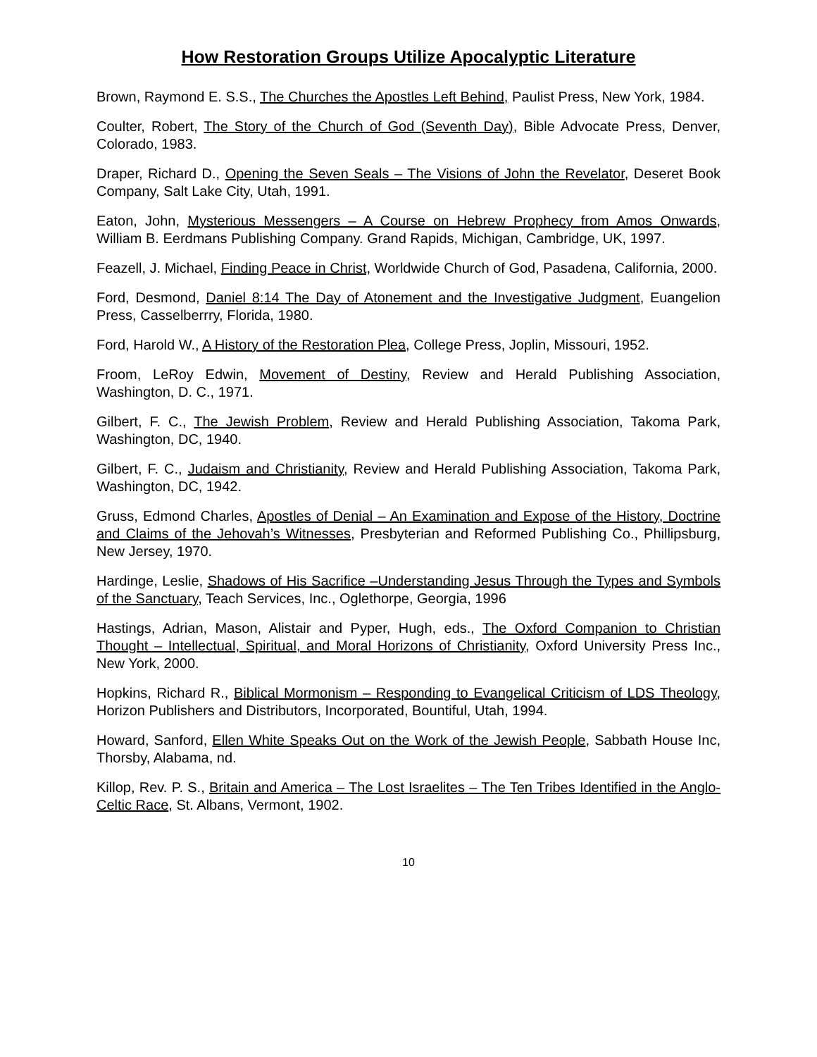How Restoration Groups Utilize Apocalyptic Literature
Brown, Raymond E. S.S., The Churches the Apostles Left Behind, Paulist Press, New York, 1984.
Coulter, Robert, The Story of the Church of God (Seventh Day), Bible Advocate Press, Denver, Colorado, 1983.
Draper, Richard D., Opening the Seven Seals – The Visions of John the Revelator, Deseret Book Company, Salt Lake City, Utah, 1991.
Eaton, John, Mysterious Messengers – A Course on Hebrew Prophecy from Amos Onwards, William B. Eerdmans Publishing Company. Grand Rapids, Michigan, Cambridge, UK, 1997.
Feazell, J. Michael, Finding Peace in Christ, Worldwide Church of God, Pasadena, California, 2000.
Ford, Desmond, Daniel 8:14 The Day of Atonement and the Investigative Judgment, Euangelion Press, Casselberrry, Florida, 1980.
Ford, Harold W., A History of the Restoration Plea, College Press, Joplin, Missouri, 1952.
Froom, LeRoy Edwin, Movement of Destiny, Review and Herald Publishing Association, Washington, D. C., 1971.
Gilbert, F. C., The Jewish Problem, Review and Herald Publishing Association, Takoma Park, Washington, DC, 1940.
Gilbert, F. C., Judaism and Christianity, Review and Herald Publishing Association, Takoma Park, Washington, DC, 1942.
Gruss, Edmond Charles, Apostles of Denial – An Examination and Expose of the History, Doctrine and Claims of the Jehovah’s Witnesses, Presbyterian and Reformed Publishing Co., Phillipsburg, New Jersey, 1970.
Hardinge, Leslie, Shadows of His Sacrifice –Understanding Jesus Through the Types and Symbols of the Sanctuary, Teach Services, Inc., Oglethorpe, Georgia, 1996
Hastings, Adrian, Mason, Alistair and Pyper, Hugh, eds., The Oxford Companion to Christian Thought – Intellectual, Spiritual, and Moral Horizons of Christianity, Oxford University Press Inc., New York, 2000.
Hopkins, Richard R., Biblical Mormonism – Responding to Evangelical Criticism of LDS Theology, Horizon Publishers and Distributors, Incorporated, Bountiful, Utah, 1994.
Howard, Sanford, Ellen White Speaks Out on the Work of the Jewish People, Sabbath House Inc, Thorsby, Alabama, nd.
Killop, Rev. P. S., Britain and America – The Lost Israelites – The Ten Tribes Identified in the Anglo-Celtic Race, St. Albans, Vermont, 1902.
10